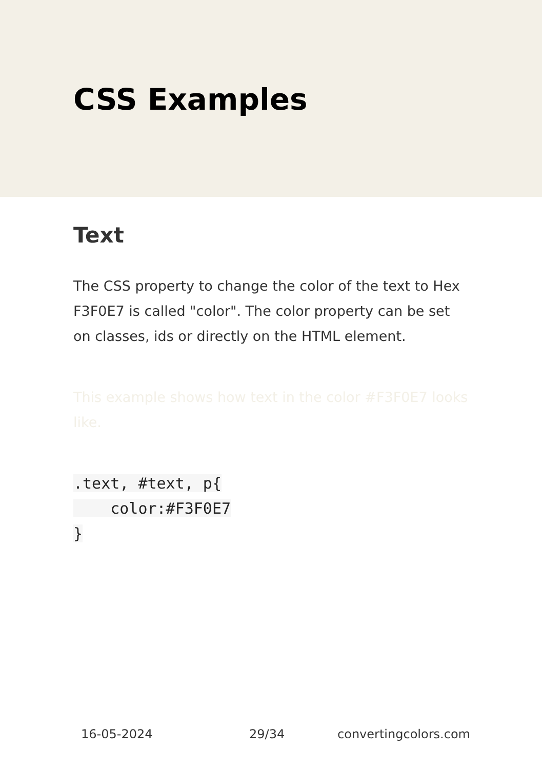CSS Examples
Text
The CSS property to change the color of the text to Hex F3F0E7 is called "color". The color property can be set on classes, ids or directly on the HTML element.
This example shows how text in the color #F3F0E7 looks like.
.text, #text, p{
    color:#F3F0E7
}
16-05-2024 29/34 convertingcolors.com